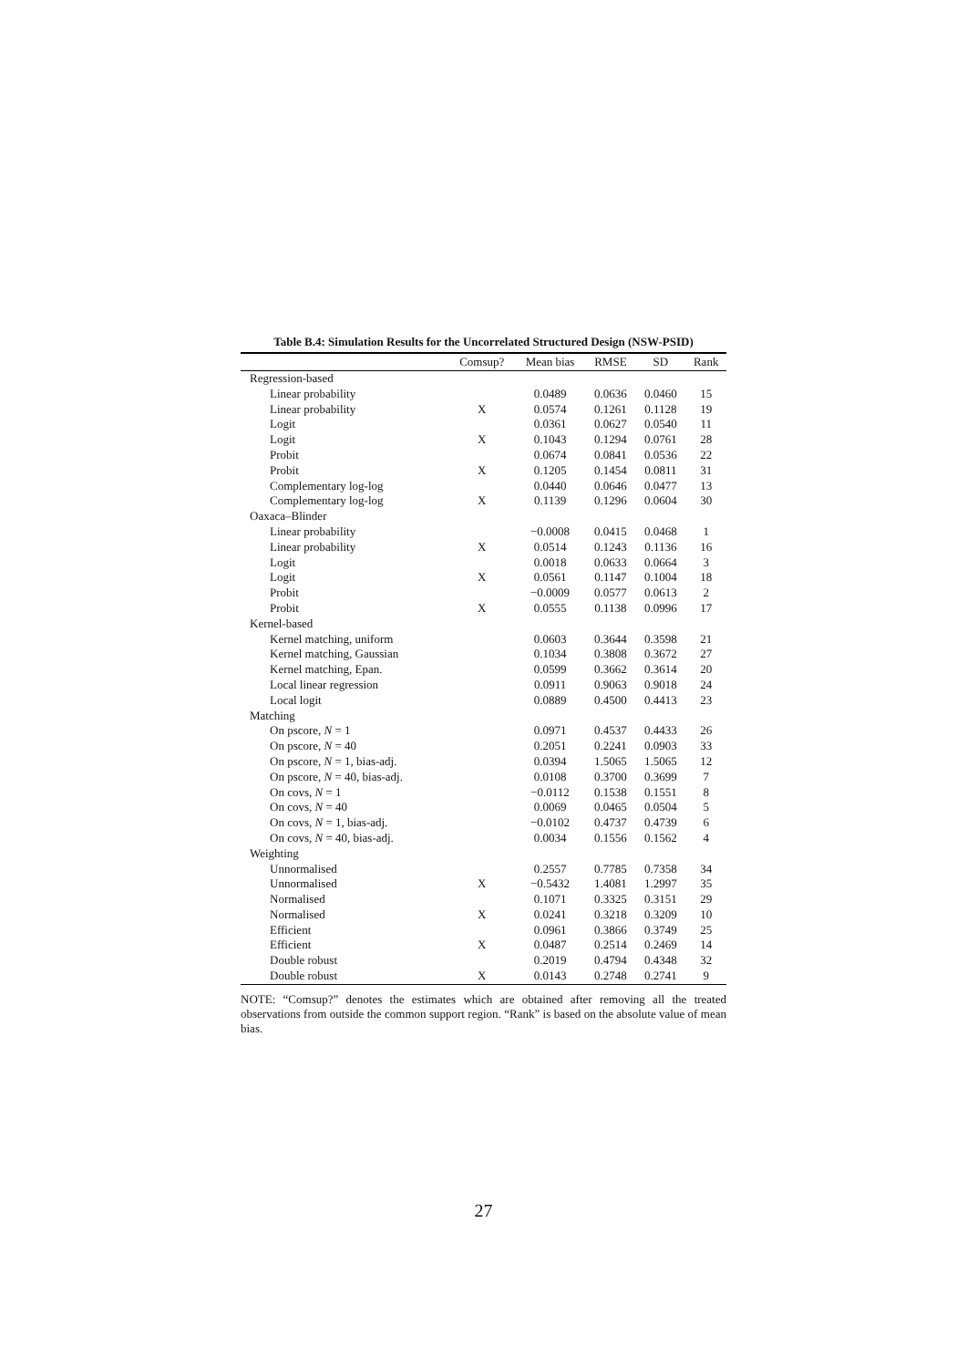Table B.4: Simulation Results for the Uncorrelated Structured Design (NSW-PSID)
| | Comsup? | Mean bias | RMSE | SD | Rank |
| --- | --- | --- | --- | --- | --- |
| Regression-based | | | | | |
| Linear probability | | 0.0489 | 0.0636 | 0.0460 | 15 |
| Linear probability | X | 0.0574 | 0.1261 | 0.1128 | 19 |
| Logit | | 0.0361 | 0.0627 | 0.0540 | 11 |
| Logit | X | 0.1043 | 0.1294 | 0.0761 | 28 |
| Probit | | 0.0674 | 0.0841 | 0.0536 | 22 |
| Probit | X | 0.1205 | 0.1454 | 0.0811 | 31 |
| Complementary log-log | | 0.0440 | 0.0646 | 0.0477 | 13 |
| Complementary log-log | X | 0.1139 | 0.1296 | 0.0604 | 30 |
| Oaxaca–Blinder | | | | | |
| Linear probability | | −0.0008 | 0.0415 | 0.0468 | 1 |
| Linear probability | X | 0.0514 | 0.1243 | 0.1136 | 16 |
| Logit | | 0.0018 | 0.0633 | 0.0664 | 3 |
| Logit | X | 0.0561 | 0.1147 | 0.1004 | 18 |
| Probit | | −0.0009 | 0.0577 | 0.0613 | 2 |
| Probit | X | 0.0555 | 0.1138 | 0.0996 | 17 |
| Kernel-based | | | | | |
| Kernel matching, uniform | | 0.0603 | 0.3644 | 0.3598 | 21 |
| Kernel matching, Gaussian | | 0.1034 | 0.3808 | 0.3672 | 27 |
| Kernel matching, Epan. | | 0.0599 | 0.3662 | 0.3614 | 20 |
| Local linear regression | | 0.0911 | 0.9063 | 0.9018 | 24 |
| Local logit | | 0.0889 | 0.4500 | 0.4413 | 23 |
| Matching | | | | | |
| On pscore, N = 1 | | 0.0971 | 0.4537 | 0.4433 | 26 |
| On pscore, N = 40 | | 0.2051 | 0.2241 | 0.0903 | 33 |
| On pscore, N = 1, bias-adj. | | 0.0394 | 1.5065 | 1.5065 | 12 |
| On pscore, N = 40, bias-adj. | | 0.0108 | 0.3700 | 0.3699 | 7 |
| On covs, N = 1 | | −0.0112 | 0.1538 | 0.1551 | 8 |
| On covs, N = 40 | | 0.0069 | 0.0465 | 0.0504 | 5 |
| On covs, N = 1, bias-adj. | | −0.0102 | 0.4737 | 0.4739 | 6 |
| On covs, N = 40, bias-adj. | | 0.0034 | 0.1556 | 0.1562 | 4 |
| Weighting | | | | | |
| Unnormalised | | 0.2557 | 0.7785 | 0.7358 | 34 |
| Unnormalised | X | −0.5432 | 1.4081 | 1.2997 | 35 |
| Normalised | | 0.1071 | 0.3325 | 0.3151 | 29 |
| Normalised | X | 0.0241 | 0.3218 | 0.3209 | 10 |
| Efficient | | 0.0961 | 0.3866 | 0.3749 | 25 |
| Efficient | X | 0.0487 | 0.2514 | 0.2469 | 14 |
| Double robust | | 0.2019 | 0.4794 | 0.4348 | 32 |
| Double robust | X | 0.0143 | 0.2748 | 0.2741 | 9 |
NOTE: “Comsup?” denotes the estimates which are obtained after removing all the treated observations from outside the common support region. “Rank” is based on the absolute value of mean bias.
27